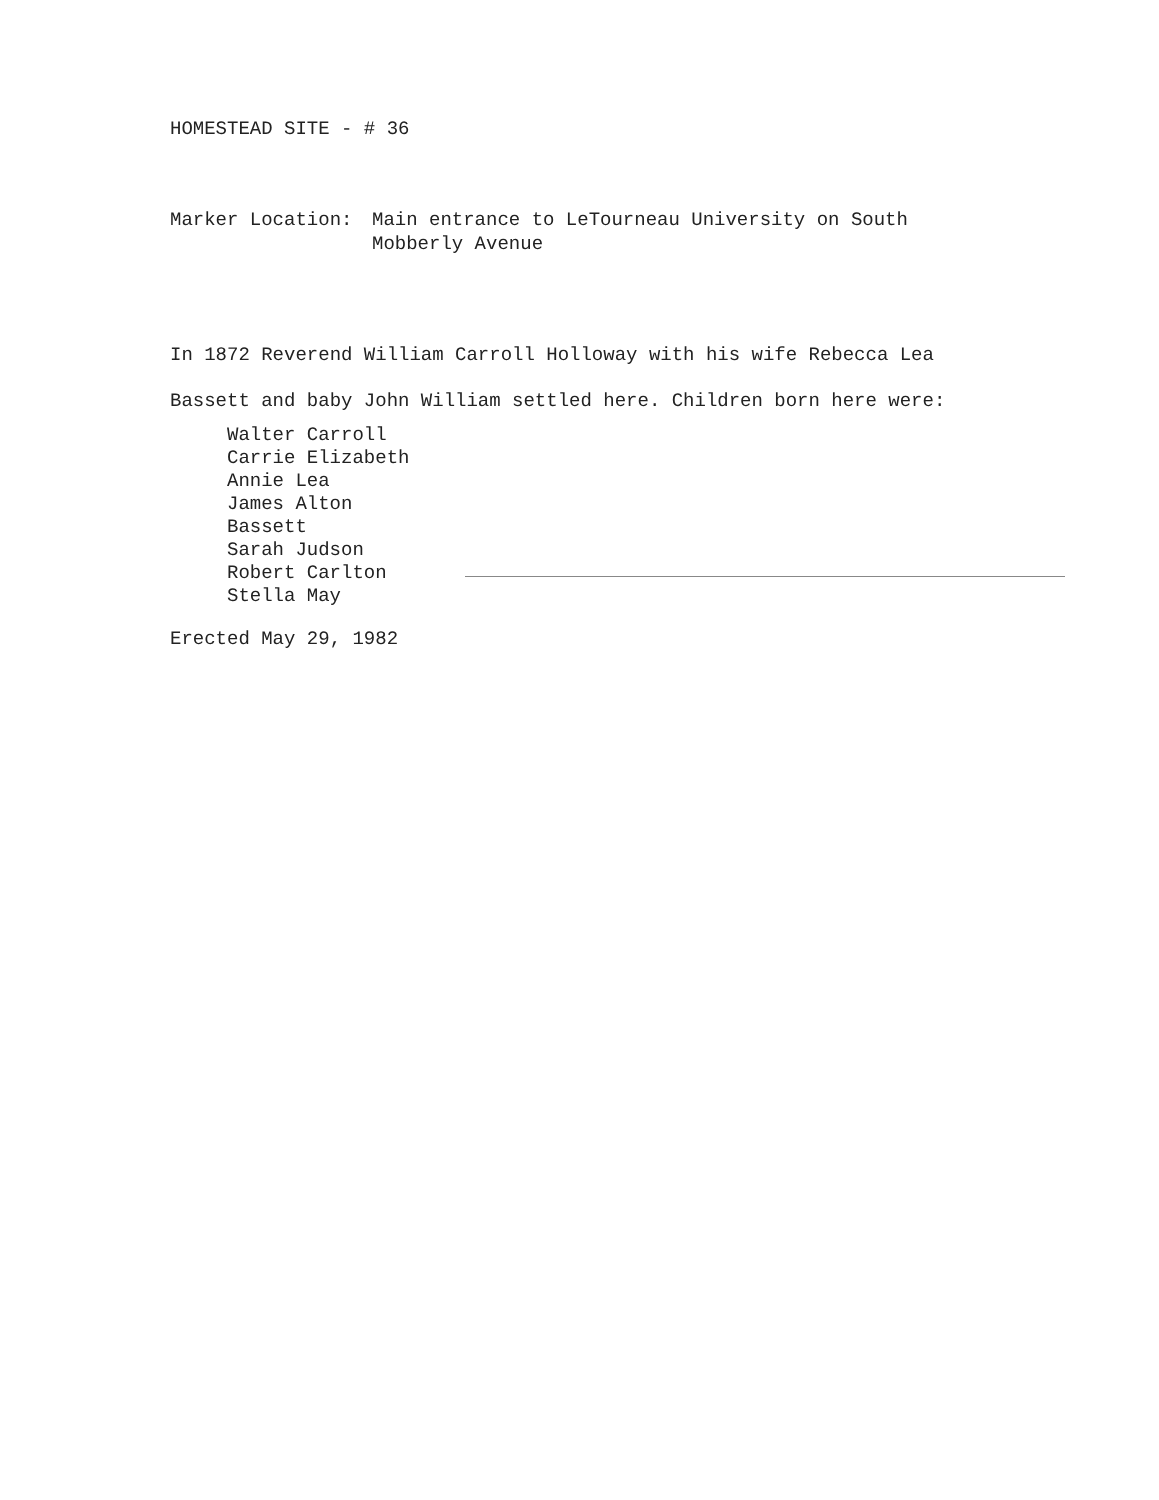HOMESTEAD SITE - # 36
Marker Location: Main entrance to LeTourneau University on South
Mobberly Avenue
In 1872 Reverend William Carroll Holloway with his wife Rebecca Lea
Bassett and baby John William settled here. Children born here were:
Walter Carroll
Carrie Elizabeth
Annie Lea
James Alton
Bassett
Sarah Judson
Robert Carlton
Stella May
Erected May 29, 1982